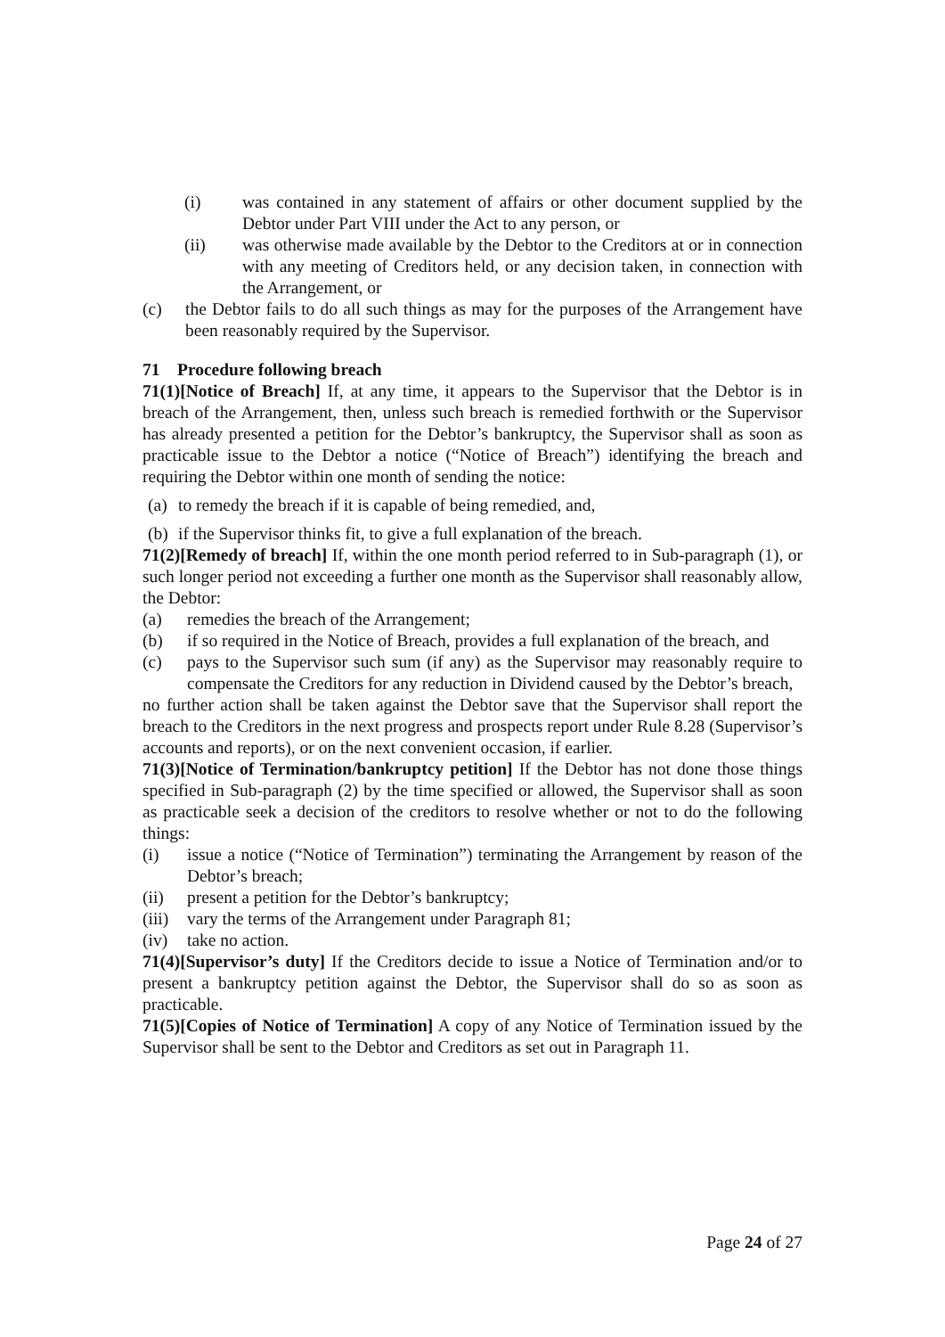(i) was contained in any statement of affairs or other document supplied by the Debtor under Part VIII under the Act to any person, or
(ii) was otherwise made available by the Debtor to the Creditors at or in connection with any meeting of Creditors held, or any decision taken, in connection with the Arrangement, or
(c) the Debtor fails to do all such things as may for the purposes of the Arrangement have been reasonably required by the Supervisor.
71 Procedure following breach
71(1)[Notice of Breach] If, at any time, it appears to the Supervisor that the Debtor is in breach of the Arrangement, then, unless such breach is remedied forthwith or the Supervisor has already presented a petition for the Debtor’s bankruptcy, the Supervisor shall as soon as practicable issue to the Debtor a notice (“Notice of Breach”) identifying the breach and requiring the Debtor within one month of sending the notice:
(a) to remedy the breach if it is capable of being remedied, and,
(b) if the Supervisor thinks fit, to give a full explanation of the breach.
71(2)[Remedy of breach] If, within the one month period referred to in Sub-paragraph (1), or such longer period not exceeding a further one month as the Supervisor shall reasonably allow, the Debtor:
(a) remedies the breach of the Arrangement;
(b) if so required in the Notice of Breach, provides a full explanation of the breach, and
(c) pays to the Supervisor such sum (if any) as the Supervisor may reasonably require to compensate the Creditors for any reduction in Dividend caused by the Debtor’s breach,
no further action shall be taken against the Debtor save that the Supervisor shall report the breach to the Creditors in the next progress and prospects report under Rule 8.28 (Supervisor’s accounts and reports), or on the next convenient occasion, if earlier.
71(3)[Notice of Termination/bankruptcy petition] If the Debtor has not done those things specified in Sub-paragraph (2) by the time specified or allowed, the Supervisor shall as soon as practicable seek a decision of the creditors to resolve whether or not to do the following things:
(i) issue a notice (“Notice of Termination”) terminating the Arrangement by reason of the Debtor’s breach;
(ii) present a petition for the Debtor’s bankruptcy;
(iii) vary the terms of the Arrangement under Paragraph 81;
(iv) take no action.
71(4)[Supervisor’s duty] If the Creditors decide to issue a Notice of Termination and/or to present a bankruptcy petition against the Debtor, the Supervisor shall do so as soon as practicable.
71(5)[Copies of Notice of Termination] A copy of any Notice of Termination issued by the Supervisor shall be sent to the Debtor and Creditors as set out in Paragraph 11.
Page 24 of 27